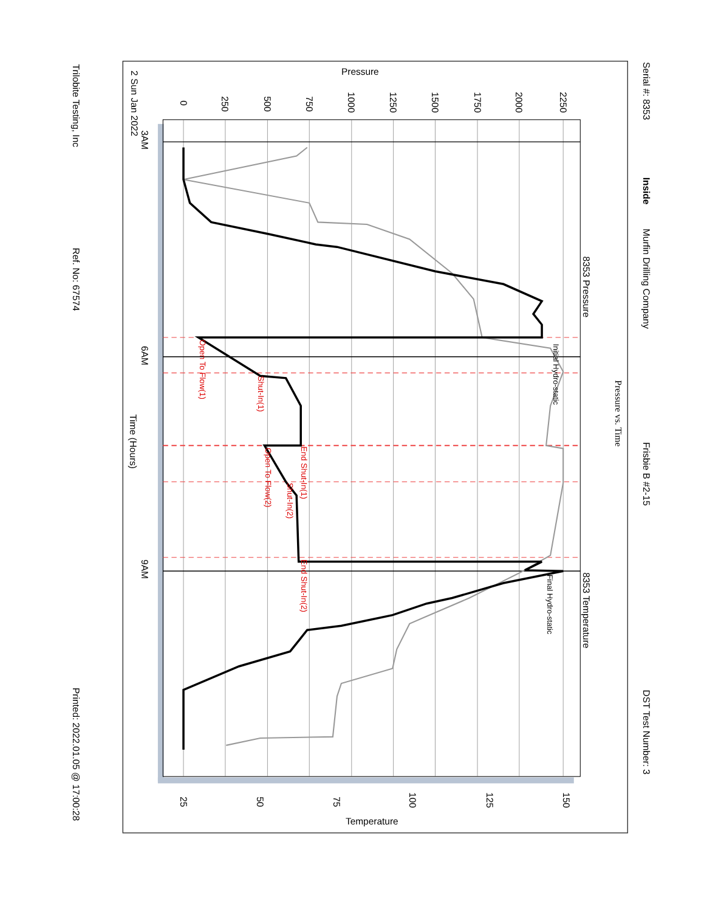Serial #: 8353
Inside
Murfin Drilling Company
Frisbie B #2-15
DST Test Number: 3
Pressure
Pressure vs. Time
8353 Pressure
8353 Temperature
0
250
500
750
1000
1250
1500
1750
2000
2250
3AM
2 Sun Jan 2022
6AM
Time (Hours)
9AM
25
50
75
100
125
150
Temperature
Initial Hydro-static
Final Hydro-static
Open To Flow(1)
Shut-In(1)
End Shut-In(1)
Open To Flow(2)
Shut-In(2)
End Shut-In(2)
Trilobite Testing, Inc
Ref. No: 67574
Printed: 2022.01.05 @ 17:00:28